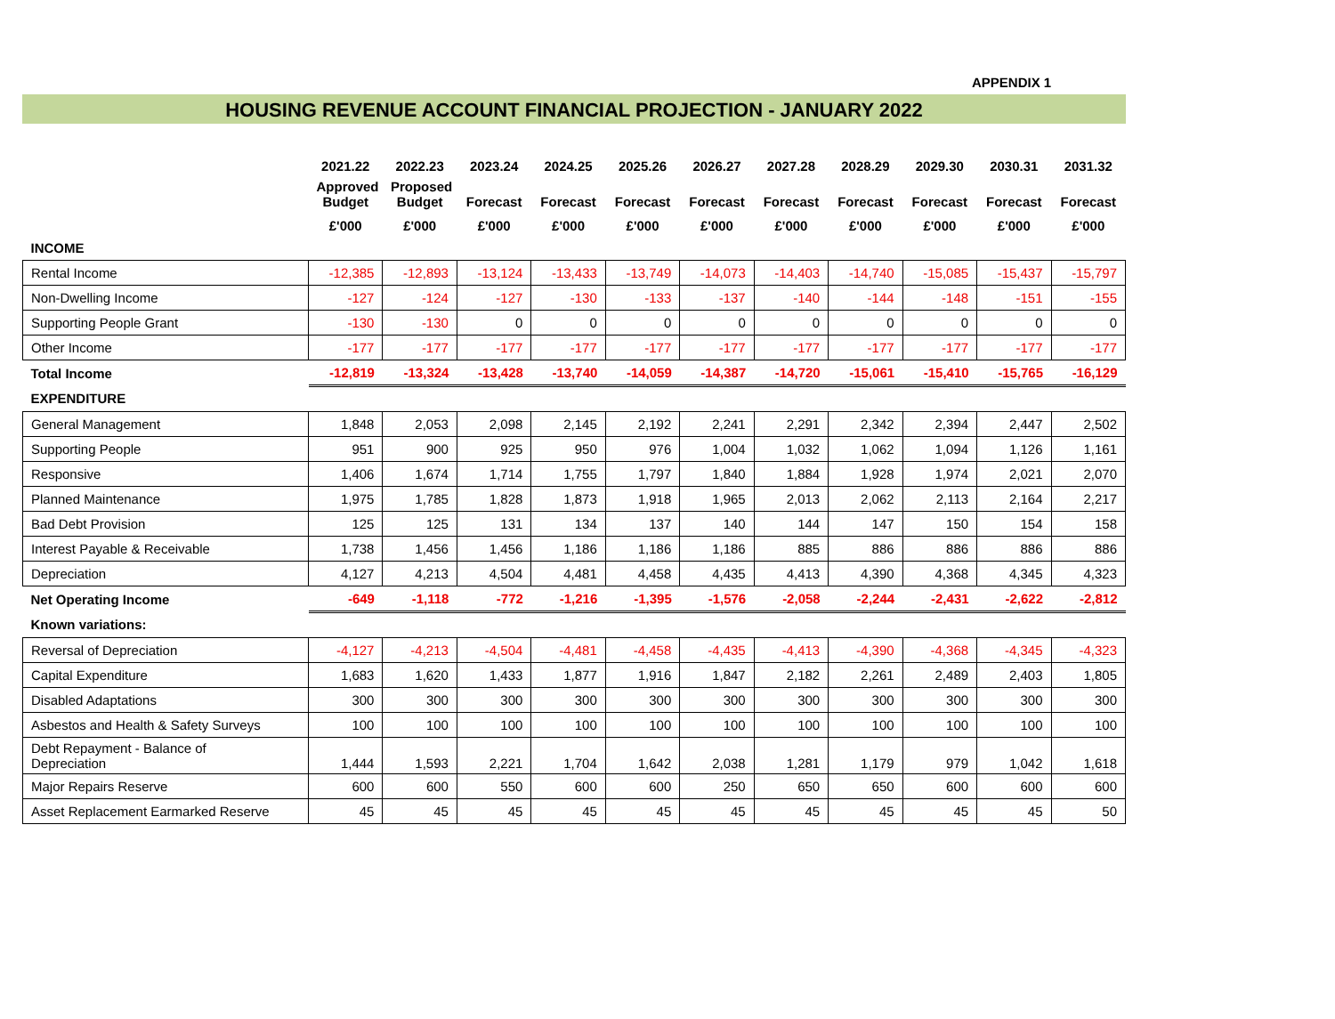APPENDIX 1
HOUSING REVENUE ACCOUNT FINANCIAL PROJECTION - JANUARY 2022
| | 2021.22 | 2022.23 | 2023.24 | 2024.25 | 2025.26 | 2026.27 | 2027.28 | 2028.29 | 2029.30 | 2030.31 | 2031.32 |
| --- | --- | --- | --- | --- | --- | --- | --- | --- | --- | --- | --- |
| | Approved Budget | Proposed Budget | Forecast | Forecast | Forecast | Forecast | Forecast | Forecast | Forecast | Forecast | Forecast |
| | £'000 | £'000 | £'000 | £'000 | £'000 | £'000 | £'000 | £'000 | £'000 | £'000 | £'000 |
| INCOME | | | | | | | | | | | |
| Rental Income | -12,385 | -12,893 | -13,124 | -13,433 | -13,749 | -14,073 | -14,403 | -14,740 | -15,085 | -15,437 | -15,797 |
| Non-Dwelling Income | -127 | -124 | -127 | -130 | -133 | -137 | -140 | -144 | -148 | -151 | -155 |
| Supporting People Grant | -130 | -130 | 0 | 0 | 0 | 0 | 0 | 0 | 0 | 0 | 0 |
| Other Income | -177 | -177 | -177 | -177 | -177 | -177 | -177 | -177 | -177 | -177 | -177 |
| Total Income | -12,819 | -13,324 | -13,428 | -13,740 | -14,059 | -14,387 | -14,720 | -15,061 | -15,410 | -15,765 | -16,129 |
| EXPENDITURE | | | | | | | | | | | |
| General Management | 1,848 | 2,053 | 2,098 | 2,145 | 2,192 | 2,241 | 2,291 | 2,342 | 2,394 | 2,447 | 2,502 |
| Supporting People | 951 | 900 | 925 | 950 | 976 | 1,004 | 1,032 | 1,062 | 1,094 | 1,126 | 1,161 |
| Responsive | 1,406 | 1,674 | 1,714 | 1,755 | 1,797 | 1,840 | 1,884 | 1,928 | 1,974 | 2,021 | 2,070 |
| Planned Maintenance | 1,975 | 1,785 | 1,828 | 1,873 | 1,918 | 1,965 | 2,013 | 2,062 | 2,113 | 2,164 | 2,217 |
| Bad Debt Provision | 125 | 125 | 131 | 134 | 137 | 140 | 144 | 147 | 150 | 154 | 158 |
| Interest Payable & Receivable | 1,738 | 1,456 | 1,456 | 1,186 | 1,186 | 1,186 | 885 | 886 | 886 | 886 | 886 |
| Depreciation | 4,127 | 4,213 | 4,504 | 4,481 | 4,458 | 4,435 | 4,413 | 4,390 | 4,368 | 4,345 | 4,323 |
| Net Operating Income | -649 | -1,118 | -772 | -1,216 | -1,395 | -1,576 | -2,058 | -2,244 | -2,431 | -2,622 | -2,812 |
| Known variations: | | | | | | | | | | | |
| Reversal of Depreciation | -4,127 | -4,213 | -4,504 | -4,481 | -4,458 | -4,435 | -4,413 | -4,390 | -4,368 | -4,345 | -4,323 |
| Capital Expenditure | 1,683 | 1,620 | 1,433 | 1,877 | 1,916 | 1,847 | 2,182 | 2,261 | 2,489 | 2,403 | 1,805 |
| Disabled Adaptations | 300 | 300 | 300 | 300 | 300 | 300 | 300 | 300 | 300 | 300 | 300 |
| Asbestos and Health & Safety Surveys | 100 | 100 | 100 | 100 | 100 | 100 | 100 | 100 | 100 | 100 | 100 |
| Debt Repayment - Balance of Depreciation | 1,444 | 1,593 | 2,221 | 1,704 | 1,642 | 2,038 | 1,281 | 1,179 | 979 | 1,042 | 1,618 |
| Major Repairs Reserve | 600 | 600 | 550 | 600 | 600 | 250 | 650 | 650 | 600 | 600 | 600 |
| Asset Replacement Earmarked Reserve | 45 | 45 | 45 | 45 | 45 | 45 | 45 | 45 | 45 | 45 | 50 |